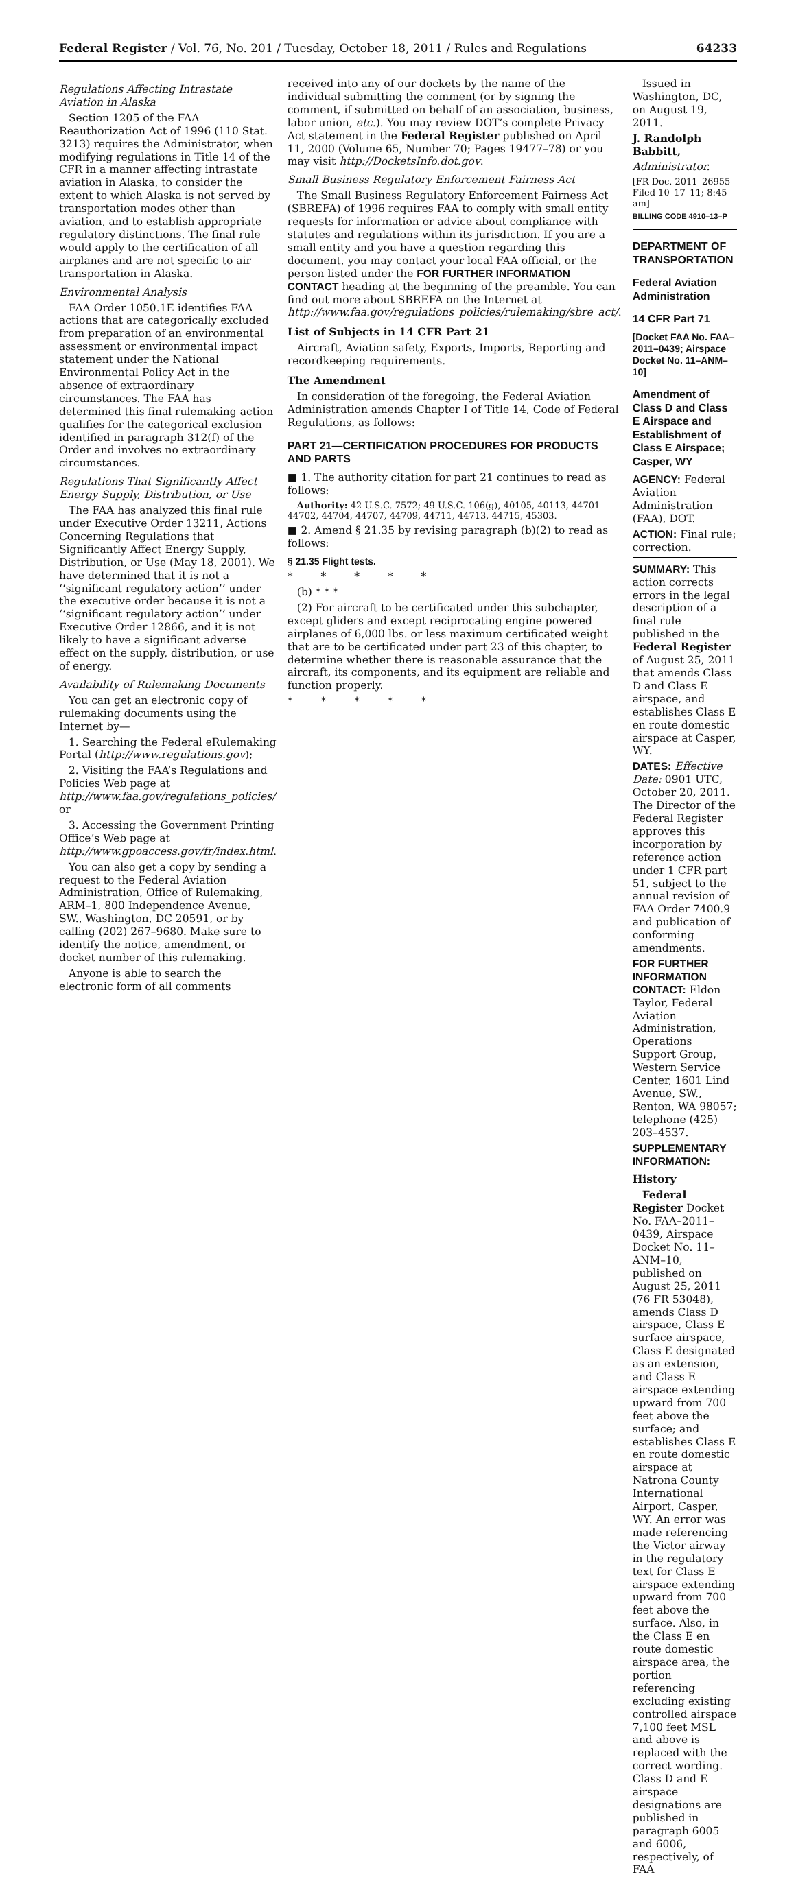Federal Register / Vol. 76, No. 201 / Tuesday, October 18, 2011 / Rules and Regulations 64233
Regulations Affecting Intrastate Aviation in Alaska
Section 1205 of the FAA Reauthorization Act of 1996 (110 Stat. 3213) requires the Administrator, when modifying regulations in Title 14 of the CFR in a manner affecting intrastate aviation in Alaska, to consider the extent to which Alaska is not served by transportation modes other than aviation, and to establish appropriate regulatory distinctions. The final rule would apply to the certification of all airplanes and are not specific to air transportation in Alaska.
Environmental Analysis
FAA Order 1050.1E identifies FAA actions that are categorically excluded from preparation of an environmental assessment or environmental impact statement under the National Environmental Policy Act in the absence of extraordinary circumstances. The FAA has determined this final rulemaking action qualifies for the categorical exclusion identified in paragraph 312(f) of the Order and involves no extraordinary circumstances.
Regulations That Significantly Affect Energy Supply, Distribution, or Use
The FAA has analyzed this final rule under Executive Order 13211, Actions Concerning Regulations that Significantly Affect Energy Supply, Distribution, or Use (May 18, 2001). We have determined that it is not a ‘‘significant regulatory action’’ under the executive order because it is not a ‘‘significant regulatory action’’ under Executive Order 12866, and it is not likely to have a significant adverse effect on the supply, distribution, or use of energy.
Availability of Rulemaking Documents
You can get an electronic copy of rulemaking documents using the Internet by—
1. Searching the Federal eRulemaking Portal (http://www.regulations.gov);
2. Visiting the FAA’s Regulations and Policies Web page at http://www.faa.gov/regulations_policies/ or
3. Accessing the Government Printing Office’s Web page at http://www.gpoaccess.gov/fr/index.html.
You can also get a copy by sending a request to the Federal Aviation Administration, Office of Rulemaking, ARM–1, 800 Independence Avenue, SW., Washington, DC 20591, or by calling (202) 267–9680. Make sure to identify the notice, amendment, or docket number of this rulemaking.
Anyone is able to search the electronic form of all comments
received into any of our dockets by the name of the individual submitting the comment (or by signing the comment, if submitted on behalf of an association, business, labor union, etc.). You may review DOT’s complete Privacy Act statement in the Federal Register published on April 11, 2000 (Volume 65, Number 70; Pages 19477–78) or you may visit http://DocketsInfo.dot.gov.
Small Business Regulatory Enforcement Fairness Act
The Small Business Regulatory Enforcement Fairness Act (SBREFA) of 1996 requires FAA to comply with small entity requests for information or advice about compliance with statutes and regulations within its jurisdiction. If you are a small entity and you have a question regarding this document, you may contact your local FAA official, or the person listed under the FOR FURTHER INFORMATION CONTACT heading at the beginning of the preamble. You can find out more about SBREFA on the Internet at http://www.faa.gov/regulations_policies/rulemaking/sbre_act/.
List of Subjects in 14 CFR Part 21
Aircraft, Aviation safety, Exports, Imports, Reporting and recordkeeping requirements.
The Amendment
In consideration of the foregoing, the Federal Aviation Administration amends Chapter I of Title 14, Code of Federal Regulations, as follows:
PART 21—CERTIFICATION PROCEDURES FOR PRODUCTS AND PARTS
■ 1. The authority citation for part 21 continues to read as follows:
Authority: 42 U.S.C. 7572; 49 U.S.C. 106(g), 40105, 40113, 44701–44702, 44704, 44707, 44709, 44711, 44713, 44715, 45303.
■ 2. Amend § 21.35 by revising paragraph (b)(2) to read as follows:
§ 21.35 Flight tests.
* * * * *
(b) * * *
(2) For aircraft to be certificated under this subchapter, except gliders and except reciprocating engine powered airplanes of 6,000 lbs. or less maximum certificated weight that are to be certificated under part 23 of this chapter, to determine whether there is reasonable assurance that the aircraft, its components, and its equipment are reliable and function properly.
* * * * *
Issued in Washington, DC, on August 19, 2011.
J. Randolph Babbitt,
Administrator.
[FR Doc. 2011–26955 Filed 10–17–11; 8:45 am]
BILLING CODE 4910–13–P
DEPARTMENT OF TRANSPORTATION
Federal Aviation Administration
14 CFR Part 71
[Docket FAA No. FAA–2011–0439; Airspace Docket No. 11–ANM–10]
Amendment of Class D and Class E Airspace and Establishment of Class E Airspace; Casper, WY
AGENCY: Federal Aviation Administration (FAA), DOT.
ACTION: Final rule; correction.
SUMMARY: This action corrects errors in the legal description of a final rule published in the Federal Register of August 25, 2011 that amends Class D and Class E airspace, and establishes Class E en route domestic airspace at Casper, WY.
DATES: Effective Date: 0901 UTC, October 20, 2011. The Director of the Federal Register approves this incorporation by reference action under 1 CFR part 51, subject to the annual revision of FAA Order 7400.9 and publication of conforming amendments.
FOR FURTHER INFORMATION CONTACT: Eldon Taylor, Federal Aviation Administration, Operations Support Group, Western Service Center, 1601 Lind Avenue, SW., Renton, WA 98057; telephone (425) 203–4537.
SUPPLEMENTARY INFORMATION:
History
Federal Register Docket No. FAA–2011–0439, Airspace Docket No. 11–ANM–10, published on August 25, 2011 (76 FR 53048), amends Class D airspace, Class E surface airspace, Class E designated as an extension, and Class E airspace extending upward from 700 feet above the surface; and establishes Class E en route domestic airspace at Natrona County International Airport, Casper, WY. An error was made referencing the Victor airway in the regulatory text for Class E airspace extending upward from 700 feet above the surface. Also, in the Class E en route domestic airspace area, the portion referencing excluding existing controlled airspace 7,100 feet MSL and above is replaced with the correct wording. Class D and E airspace designations are published in paragraph 6005 and 6006, respectively, of FAA